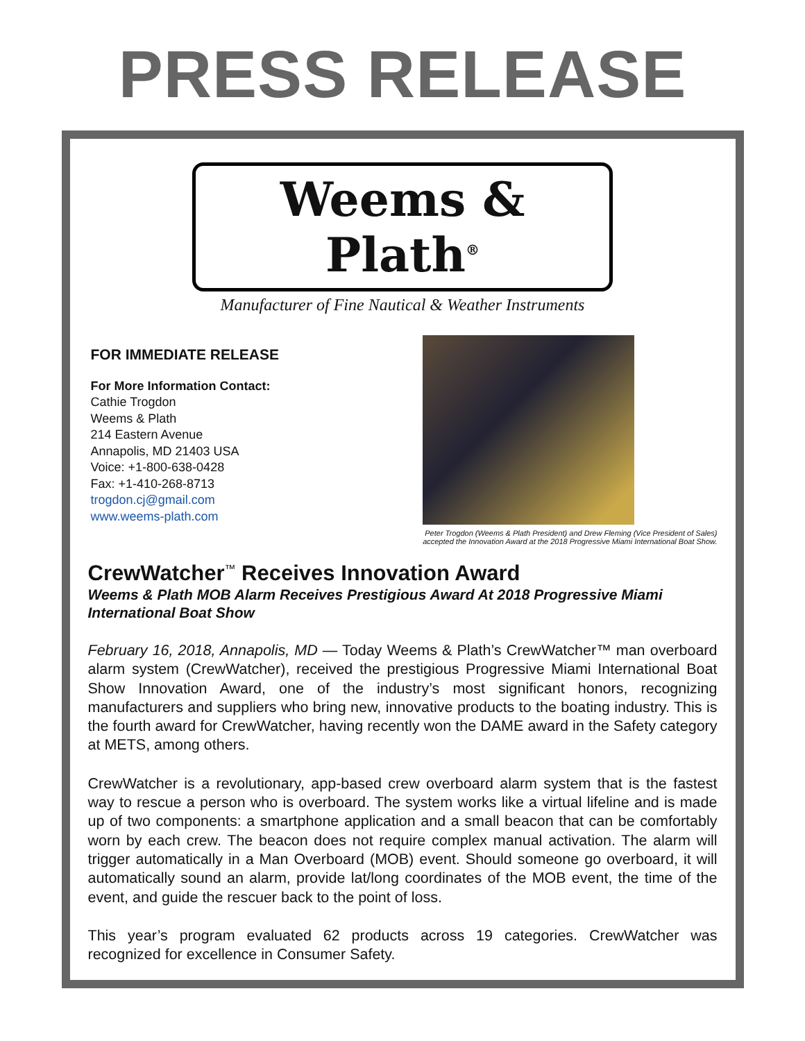PRESS RELEASE
Weems & Plath<sup>®</sup>
Manufacturer of Fine Nautical & Weather Instruments
FOR IMMEDIATE RELEASE
For More Information Contact:
Cathie Trogdon
Weems & Plath
214 Eastern Avenue
Annapolis, MD 21403 USA
Voice: +1-800-638-0428
Fax: +1-410-268-8713
trogdon.cj@gmail.com
www.weems-plath.com
Peter Trogdon (Weems & Plath President) and Drew Fleming (Vice President of Sales)
accepted the Innovation Award at the 2018 Progressive Miami International Boat Show.
CrewWatcher<sup>™</sup> Receives Innovation Award
Weems & Plath MOB Alarm Receives Prestigious Award At 2018 Progressive Miami International Boat Show
February 16, 2018, Annapolis, MD — Today Weems & Plath’s CrewWatcher™ man overboard alarm system (CrewWatcher), received the prestigious Progressive Miami International Boat Show Innovation Award, one of the industry’s most significant honors, recognizing manufacturers and suppliers who bring new, innovative products to the boating industry. This is the fourth award for CrewWatcher, having recently won the DAME award in the Safety category at METS, among others.
CrewWatcher is a revolutionary, app-based crew overboard alarm system that is the fastest way to rescue a person who is overboard. The system works like a virtual lifeline and is made up of two components: a smartphone application and a small beacon that can be comfortably worn by each crew. The beacon does not require complex manual activation. The alarm will trigger automatically in a Man Overboard (MOB) event. Should someone go overboard, it will automatically sound an alarm, provide lat/long coordinates of the MOB event, the time of the event, and guide the rescuer back to the point of loss.
This year’s program evaluated 62 products across 19 categories. CrewWatcher was recognized for excellence in Consumer Safety.